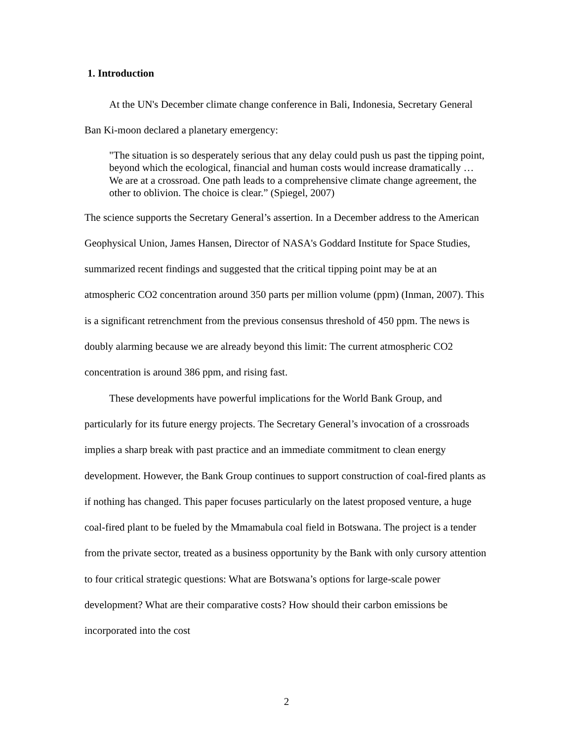1. Introduction
At the UN's December climate change conference in Bali, Indonesia, Secretary General Ban Ki-moon declared a planetary emergency:
"The situation is so desperately serious that any delay could push us past the tipping point, beyond which the ecological, financial and human costs would increase dramatically … We are at a crossroad. One path leads to a comprehensive climate change agreement, the other to oblivion. The choice is clear.” (Spiegel, 2007)
The science supports the Secretary General’s assertion. In a December address to the American Geophysical Union, James Hansen, Director of NASA's Goddard Institute for Space Studies, summarized recent findings and suggested that the critical tipping point may be at an atmospheric CO2 concentration around 350 parts per million volume (ppm) (Inman, 2007). This is a significant retrenchment from the previous consensus threshold of 450 ppm. The news is doubly alarming because we are already beyond this limit: The current atmospheric CO2 concentration is around 386 ppm, and rising fast.
These developments have powerful implications for the World Bank Group, and particularly for its future energy projects. The Secretary General’s invocation of a crossroads implies a sharp break with past practice and an immediate commitment to clean energy development. However, the Bank Group continues to support construction of coal-fired plants as if nothing has changed. This paper focuses particularly on the latest proposed venture, a huge coal-fired plant to be fueled by the Mmamabula coal field in Botswana. The project is a tender from the private sector, treated as a business opportunity by the Bank with only cursory attention to four critical strategic questions: What are Botswana’s options for large-scale power development? What are their comparative costs? How should their carbon emissions be incorporated into the cost
2